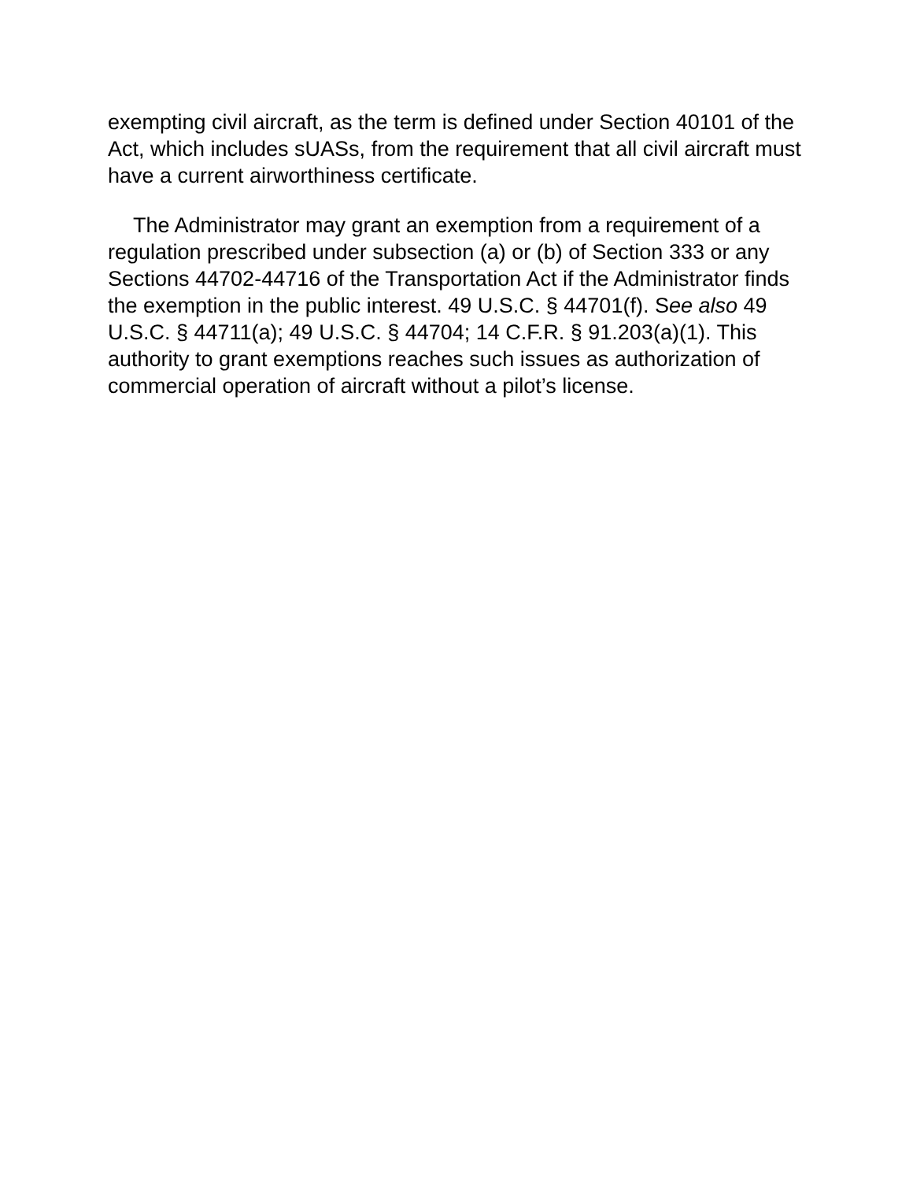exempting civil aircraft, as the term is defined under Section 40101 of the Act, which includes sUASs, from the requirement that all civil aircraft must have a current airworthiness certificate.
The Administrator may grant an exemption from a requirement of a regulation prescribed under subsection (a) or (b) of Section 333 or any Sections 44702-44716 of the Transportation Act if the Administrator finds the exemption in the public interest. 49 U.S.C. § 44701(f). See also 49 U.S.C. § 44711(a); 49 U.S.C. § 44704; 14 C.F.R. § 91.203(a)(1). This authority to grant exemptions reaches such issues as authorization of commercial operation of aircraft without a pilot’s license.